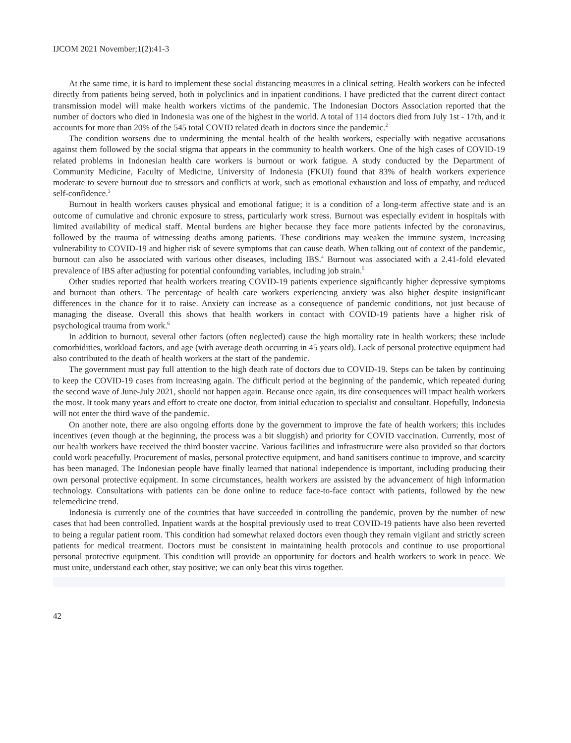IJCOM 2021 November;1(2):41-3
At the same time, it is hard to implement these social distancing measures in a clinical setting. Health workers can be infected directly from patients being served, both in polyclinics and in inpatient conditions. I have predicted that the current direct contact transmission model will make health workers victims of the pandemic. The Indonesian Doctors Association reported that the number of doctors who died in Indonesia was one of the highest in the world. A total of 114 doctors died from July 1st - 17th, and it accounts for more than 20% of the 545 total COVID related death in doctors since the pandemic.<sup>2</sup>
The condition worsens due to undermining the mental health of the health workers, especially with negative accusations against them followed by the social stigma that appears in the community to health workers. One of the high cases of COVID-19 related problems in Indonesian health care workers is burnout or work fatigue. A study conducted by the Department of Community Medicine, Faculty of Medicine, University of Indonesia (FKUI) found that 83% of health workers experience moderate to severe burnout due to stressors and conflicts at work, such as emotional exhaustion and loss of empathy, and reduced self-confidence.<sup>3</sup>
Burnout in health workers causes physical and emotional fatigue; it is a condition of a long-term affective state and is an outcome of cumulative and chronic exposure to stress, particularly work stress. Burnout was especially evident in hospitals with limited availability of medical staff. Mental burdens are higher because they face more patients infected by the coronavirus, followed by the trauma of witnessing deaths among patients. These conditions may weaken the immune system, increasing vulnerability to COVID-19 and higher risk of severe symptoms that can cause death. When talking out of context of the pandemic, burnout can also be associated with various other diseases, including IBS.<sup>4</sup> Burnout was associated with a 2.41-fold elevated prevalence of IBS after adjusting for potential confounding variables, including job strain.<sup>5</sup>
Other studies reported that health workers treating COVID-19 patients experience significantly higher depressive symptoms and burnout than others. The percentage of health care workers experiencing anxiety was also higher despite insignificant differences in the chance for it to raise. Anxiety can increase as a consequence of pandemic conditions, not just because of managing the disease. Overall this shows that health workers in contact with COVID-19 patients have a higher risk of psychological trauma from work.<sup>6</sup>
In addition to burnout, several other factors (often neglected) cause the high mortality rate in health workers; these include comorbidities, workload factors, and age (with average death occurring in 45 years old). Lack of personal protective equipment had also contributed to the death of health workers at the start of the pandemic.
The government must pay full attention to the high death rate of doctors due to COVID-19. Steps can be taken by continuing to keep the COVID-19 cases from increasing again. The difficult period at the beginning of the pandemic, which repeated during the second wave of June-July 2021, should not happen again. Because once again, its dire consequences will impact health workers the most. It took many years and effort to create one doctor, from initial education to specialist and consultant. Hopefully, Indonesia will not enter the third wave of the pandemic.
On another note, there are also ongoing efforts done by the government to improve the fate of health workers; this includes incentives (even though at the beginning, the process was a bit sluggish) and priority for COVID vaccination. Currently, most of our health workers have received the third booster vaccine. Various facilities and infrastructure were also provided so that doctors could work peacefully. Procurement of masks, personal protective equipment, and hand sanitisers continue to improve, and scarcity has been managed. The Indonesian people have finally learned that national independence is important, including producing their own personal protective equipment. In some circumstances, health workers are assisted by the advancement of high information technology. Consultations with patients can be done online to reduce face-to-face contact with patients, followed by the new telemedicine trend.
Indonesia is currently one of the countries that have succeeded in controlling the pandemic, proven by the number of new cases that had been controlled. Inpatient wards at the hospital previously used to treat COVID-19 patients have also been reverted to being a regular patient room. This condition had somewhat relaxed doctors even though they remain vigilant and strictly screen patients for medical treatment. Doctors must be consistent in maintaining health protocols and continue to use proportional personal protective equipment. This condition will provide an opportunity for doctors and health workers to work in peace. We must unite, understand each other, stay positive; we can only beat this virus together.
42